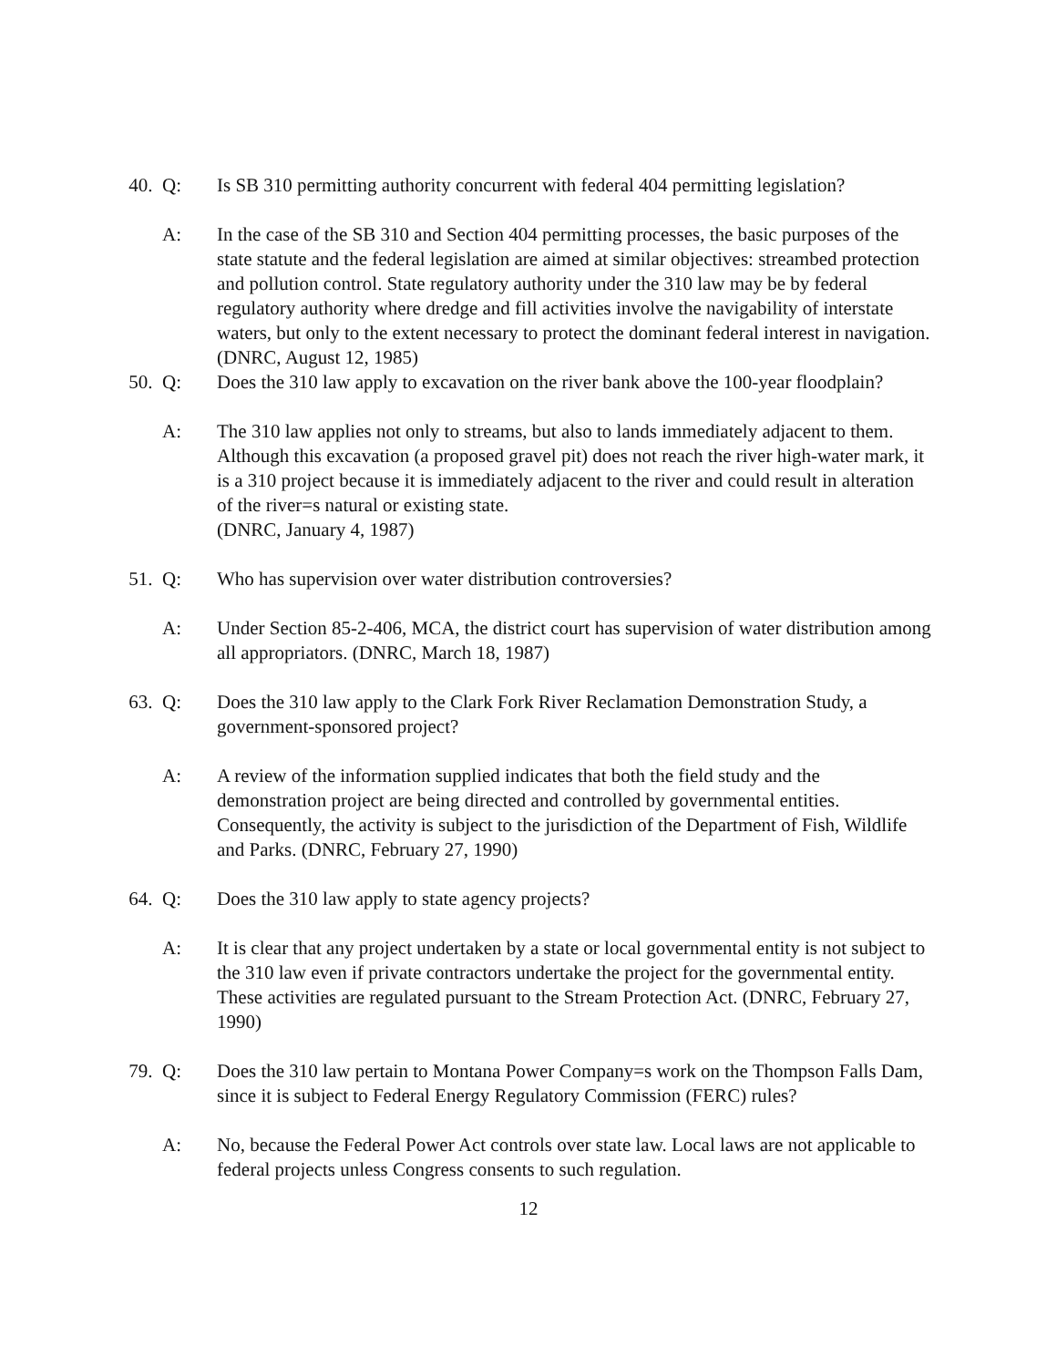40. Q: Is SB 310 permitting authority concurrent with federal 404 permitting legislation?
A: In the case of the SB 310 and Section 404 permitting processes, the basic purposes of the state statute and the federal legislation are aimed at similar objectives: streambed protection and pollution control. State regulatory authority under the 310 law may be by federal regulatory authority where dredge and fill activities involve the navigability of interstate waters, but only to the extent necessary to protect the dominant federal interest in navigation. (DNRC, August 12, 1985)
50. Q: Does the 310 law apply to excavation on the river bank above the 100-year floodplain?
A: The 310 law applies not only to streams, but also to lands immediately adjacent to them. Although this excavation (a proposed gravel pit) does not reach the river high-water mark, it is a 310 project because it is immediately adjacent to the river and could result in alteration of the river=s natural or existing state.
(DNRC, January 4, 1987)
51. Q: Who has supervision over water distribution controversies?
A: Under Section 85-2-406, MCA, the district court has supervision of water distribution among all appropriators. (DNRC, March 18, 1987)
63. Q: Does the 310 law apply to the Clark Fork River Reclamation Demonstration Study, a government-sponsored project?
A: A review of the information supplied indicates that both the field study and the demonstration project are being directed and controlled by governmental entities. Consequently, the activity is subject to the jurisdiction of the Department of Fish, Wildlife and Parks. (DNRC, February 27, 1990)
64. Q: Does the 310 law apply to state agency projects?
A: It is clear that any project undertaken by a state or local governmental entity is not subject to the 310 law even if private contractors undertake the project for the governmental entity. These activities are regulated pursuant to the Stream Protection Act. (DNRC, February 27, 1990)
79. Q: Does the 310 law pertain to Montana Power Company=s work on the Thompson Falls Dam, since it is subject to Federal Energy Regulatory Commission (FERC) rules?
A: No, because the Federal Power Act controls over state law. Local laws are not applicable to federal projects unless Congress consents to such regulation.
12